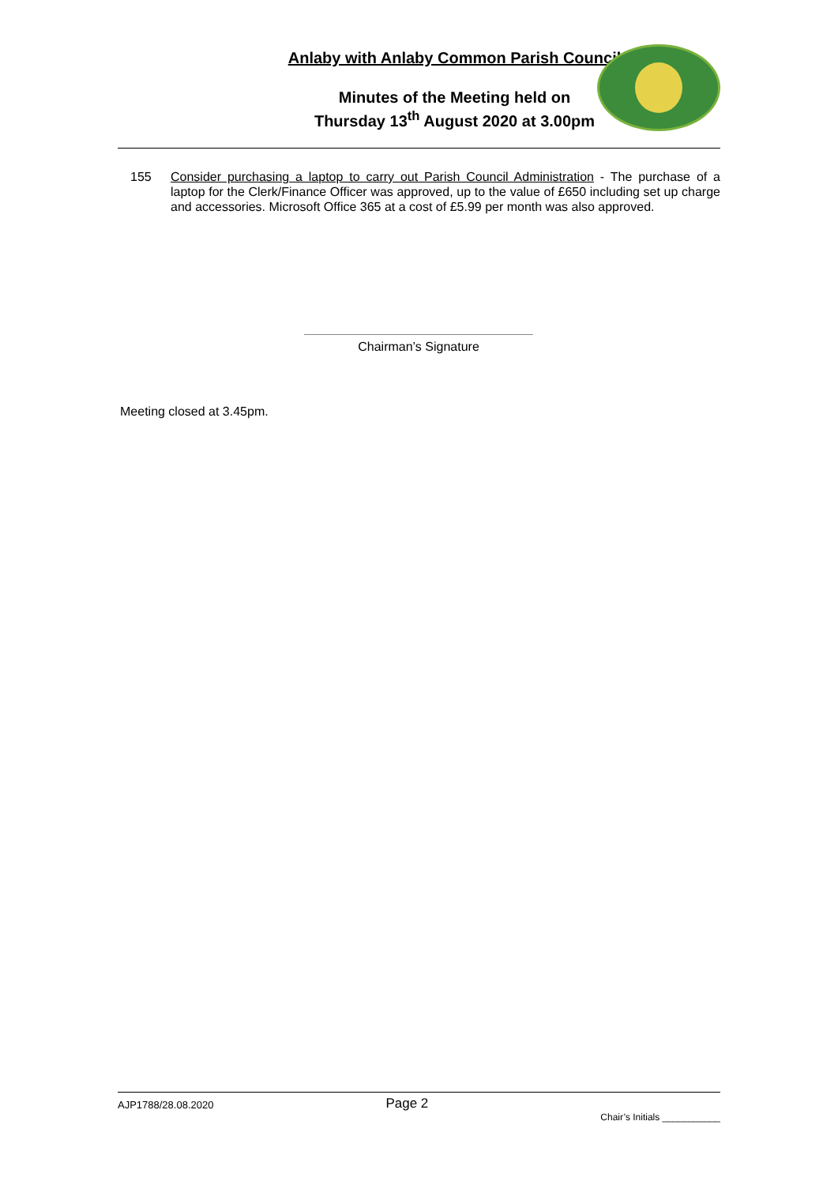Anlaby with Anlaby Common Parish Council
Minutes of the Meeting held on
Thursday 13<sup>th</sup> August 2020 at 3.00pm
155 Consider purchasing a laptop to carry out Parish Council Administration - The purchase of a laptop for the Clerk/Finance Officer was approved, up to the value of £650 including set up charge and accessories. Microsoft Office 365 at a cost of £5.99 per month was also approved.
Chairman’s Signature
Meeting closed at 3.45pm.
AJP1788/28.08.2020 Page 2 Chair’s Initials ___________